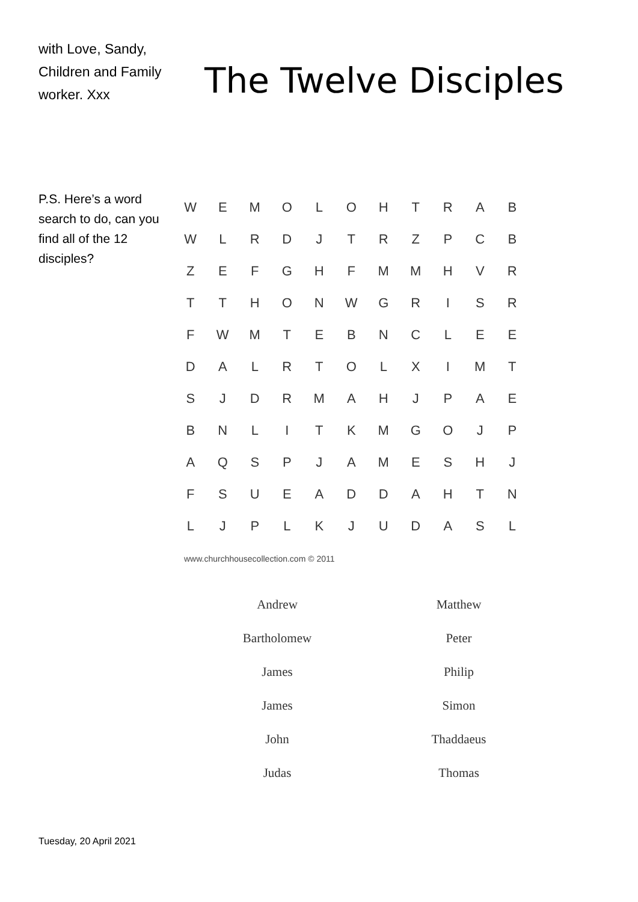with Love, Sandy, Children and Family worker. Xxx
P.S. Here’s a word search to do, can you find all of the 12 disciples?
The Twelve Disciples
| W | E | M | O | L | O | H | T | R | A | B |
| W | L | R | D | J | T | R | Z | P | C | B |
| Z | E | F | G | H | F | M | M | H | V | R |
| T | T | H | O | N | W | G | R | I | S | R |
| F | W | M | T | E | B | N | C | L | E | E |
| D | A | L | R | T | O | L | X | I | M | T |
| S | J | D | R | M | A | H | J | P | A | E |
| B | N | L | I | T | K | M | G | O | J | P |
| A | Q | S | P | J | A | M | E | S | H | J |
| F | S | U | E | A | D | D | A | H | T | N |
| L | J | P | L | K | J | U | D | A | S | L |
www.churchhousecollection.com © 2011
| Andrew | Matthew |
| Bartholomew | Peter |
| James | Philip |
| James | Simon |
| John | Thaddaeus |
| Judas | Thomas |
Tuesday, 20 April 2021